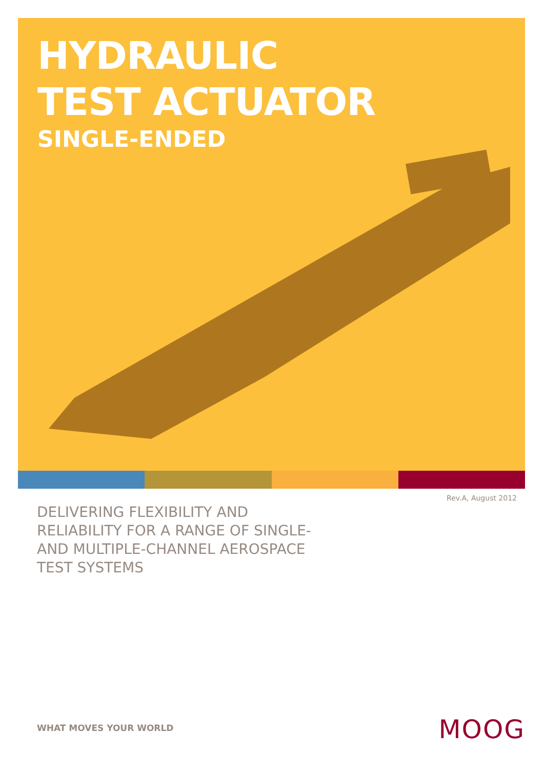HYDRAULIC
TEST ACTUATOR
SINGLE-ENDED
Rev.A, August 2012
DELIVERING FLEXIBILITY AND RELIABILITY FOR A RANGE OF SINGLE- AND MULTIPLE-CHANNEL AEROSPACE TEST SYSTEMS
WHAT MOVES YOUR WORLD MOOG